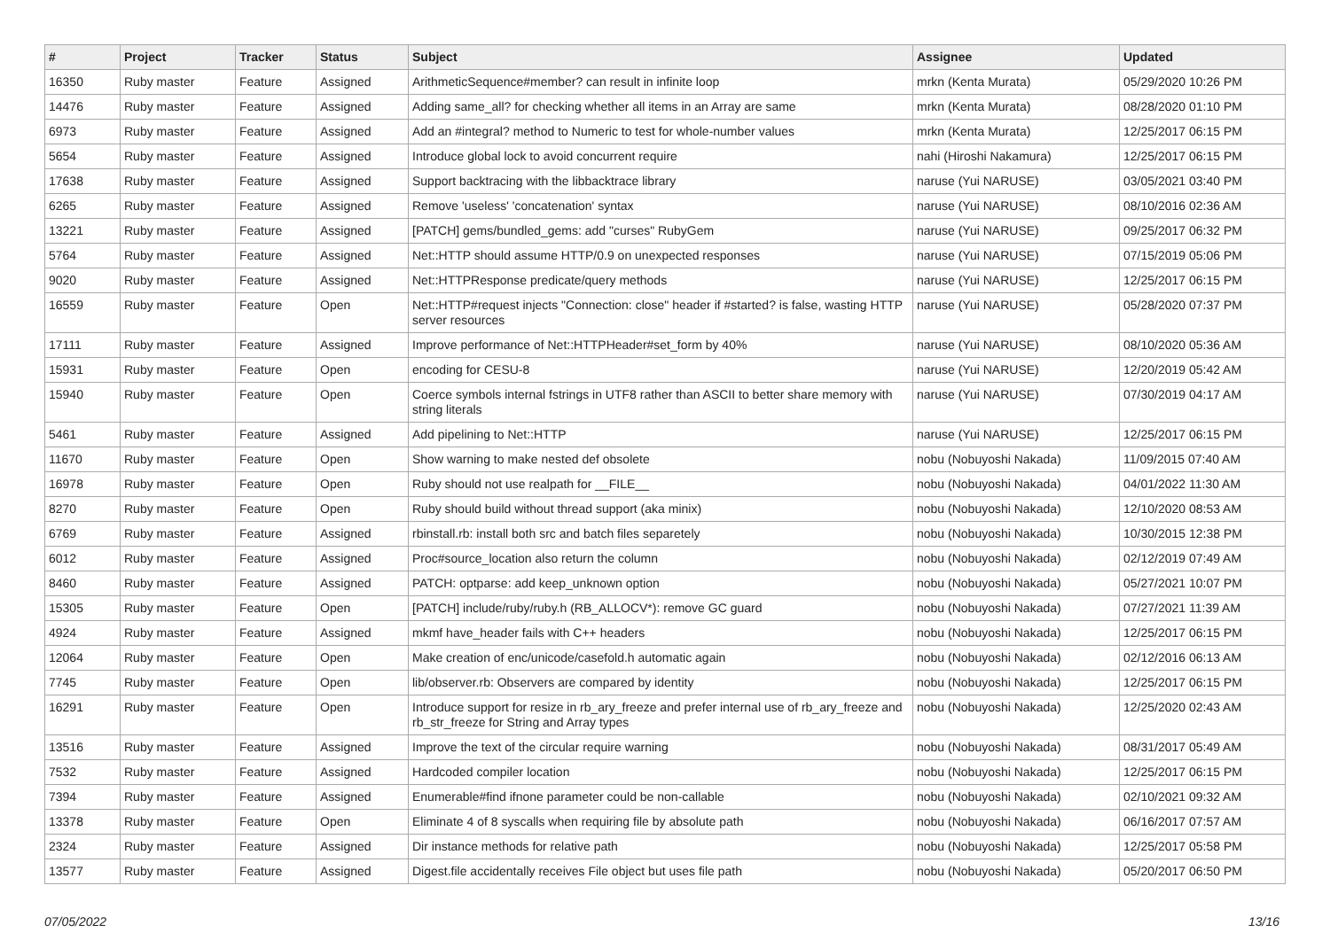| # | Project | Tracker | Status | Subject | Assignee | Updated |
| --- | --- | --- | --- | --- | --- | --- |
| 16350 | Ruby master | Feature | Assigned | ArithmeticSequence#member? can result in infinite loop | mrkn (Kenta Murata) | 05/29/2020 10:26 PM |
| 14476 | Ruby master | Feature | Assigned | Adding same_all? for checking whether all items in an Array are same | mrkn (Kenta Murata) | 08/28/2020 01:10 PM |
| 6973 | Ruby master | Feature | Assigned | Add an #integral? method to Numeric to test for whole-number values | mrkn (Kenta Murata) | 12/25/2017 06:15 PM |
| 5654 | Ruby master | Feature | Assigned | Introduce global lock to avoid concurrent require | nahi (Hiroshi Nakamura) | 12/25/2017 06:15 PM |
| 17638 | Ruby master | Feature | Assigned | Support backtracing with the libbacktrace library | naruse (Yui NARUSE) | 03/05/2021 03:40 PM |
| 6265 | Ruby master | Feature | Assigned | Remove 'useless' 'concatenation' syntax | naruse (Yui NARUSE) | 08/10/2016 02:36 AM |
| 13221 | Ruby master | Feature | Assigned | [PATCH] gems/bundled_gems: add "curses" RubyGem | naruse (Yui NARUSE) | 09/25/2017 06:32 PM |
| 5764 | Ruby master | Feature | Assigned | Net::HTTP should assume HTTP/0.9 on unexpected responses | naruse (Yui NARUSE) | 07/15/2019 05:06 PM |
| 9020 | Ruby master | Feature | Assigned | Net::HTTPResponse predicate/query methods | naruse (Yui NARUSE) | 12/25/2017 06:15 PM |
| 16559 | Ruby master | Feature | Open | Net::HTTP#request injects "Connection: close" header if #started? is false, wasting HTTP server resources | naruse (Yui NARUSE) | 05/28/2020 07:37 PM |
| 17111 | Ruby master | Feature | Assigned | Improve performance of Net::HTTPHeader#set_form by 40% | naruse (Yui NARUSE) | 08/10/2020 05:36 AM |
| 15931 | Ruby master | Feature | Open | encoding for CESU-8 | naruse (Yui NARUSE) | 12/20/2019 05:42 AM |
| 15940 | Ruby master | Feature | Open | Coerce symbols internal fstrings in UTF8 rather than ASCII to better share memory with string literals | naruse (Yui NARUSE) | 07/30/2019 04:17 AM |
| 5461 | Ruby master | Feature | Assigned | Add pipelining to Net::HTTP | naruse (Yui NARUSE) | 12/25/2017 06:15 PM |
| 11670 | Ruby master | Feature | Open | Show warning to make nested def obsolete | nobu (Nobuyoshi Nakada) | 11/09/2015 07:40 AM |
| 16978 | Ruby master | Feature | Open | Ruby should not use realpath for __FILE__ | nobu (Nobuyoshi Nakada) | 04/01/2022 11:30 AM |
| 8270 | Ruby master | Feature | Open | Ruby should build without thread support (aka minix) | nobu (Nobuyoshi Nakada) | 12/10/2020 08:53 AM |
| 6769 | Ruby master | Feature | Assigned | rbinstall.rb: install both src and batch files separetely | nobu (Nobuyoshi Nakada) | 10/30/2015 12:38 PM |
| 6012 | Ruby master | Feature | Assigned | Proc#source_location also return the column | nobu (Nobuyoshi Nakada) | 02/12/2019 07:49 AM |
| 8460 | Ruby master | Feature | Assigned | PATCH: optparse: add keep_unknown option | nobu (Nobuyoshi Nakada) | 05/27/2021 10:07 PM |
| 15305 | Ruby master | Feature | Open | [PATCH] include/ruby/ruby.h (RB_ALLOCV*): remove GC guard | nobu (Nobuyoshi Nakada) | 07/27/2021 11:39 AM |
| 4924 | Ruby master | Feature | Assigned | mkmf have_header fails with C++ headers | nobu (Nobuyoshi Nakada) | 12/25/2017 06:15 PM |
| 12064 | Ruby master | Feature | Open | Make creation of enc/unicode/casefold.h automatic again | nobu (Nobuyoshi Nakada) | 02/12/2016 06:13 AM |
| 7745 | Ruby master | Feature | Open | lib/observer.rb: Observers are compared by identity | nobu (Nobuyoshi Nakada) | 12/25/2017 06:15 PM |
| 16291 | Ruby master | Feature | Open | Introduce support for resize in rb_ary_freeze and prefer internal use of rb_ary_freeze and rb_str_freeze for String and Array types | nobu (Nobuyoshi Nakada) | 12/25/2020 02:43 AM |
| 13516 | Ruby master | Feature | Assigned | Improve the text of the circular require warning | nobu (Nobuyoshi Nakada) | 08/31/2017 05:49 AM |
| 7532 | Ruby master | Feature | Assigned | Hardcoded compiler location | nobu (Nobuyoshi Nakada) | 12/25/2017 06:15 PM |
| 7394 | Ruby master | Feature | Assigned | Enumerable#find ifnone parameter could be non-callable | nobu (Nobuyoshi Nakada) | 02/10/2021 09:32 AM |
| 13378 | Ruby master | Feature | Open | Eliminate 4 of 8 syscalls when requiring file by absolute path | nobu (Nobuyoshi Nakada) | 06/16/2017 07:57 AM |
| 2324 | Ruby master | Feature | Assigned | Dir instance methods for relative path | nobu (Nobuyoshi Nakada) | 12/25/2017 05:58 PM |
| 13577 | Ruby master | Feature | Assigned | Digest.file accidentally receives File object but uses file path | nobu (Nobuyoshi Nakada) | 05/20/2017 06:50 PM |
07/05/2022 13/16